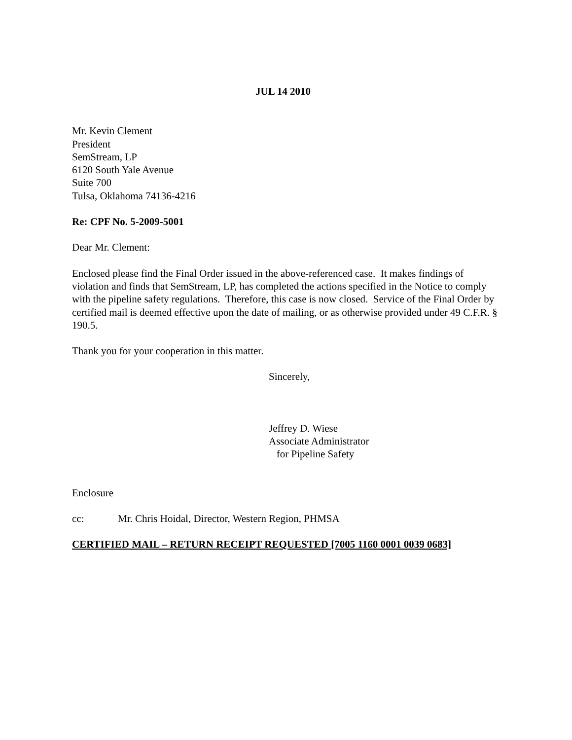JUL 14 2010
Mr. Kevin Clement
President
SemStream, LP
6120 South Yale Avenue
Suite 700
Tulsa, Oklahoma 74136-4216
Re: CPF No. 5-2009-5001
Dear Mr. Clement:
Enclosed please find the Final Order issued in the above-referenced case. It makes findings of violation and finds that SemStream, LP, has completed the actions specified in the Notice to comply with the pipeline safety regulations. Therefore, this case is now closed. Service of the Final Order by certified mail is deemed effective upon the date of mailing, or as otherwise provided under 49 C.F.R. § 190.5.
Thank you for your cooperation in this matter.
Sincerely,
Jeffrey D. Wiese
Associate Administrator
for Pipeline Safety
Enclosure
cc: Mr. Chris Hoidal, Director, Western Region, PHMSA
CERTIFIED MAIL – RETURN RECEIPT REQUESTED [7005 1160 0001 0039 0683]